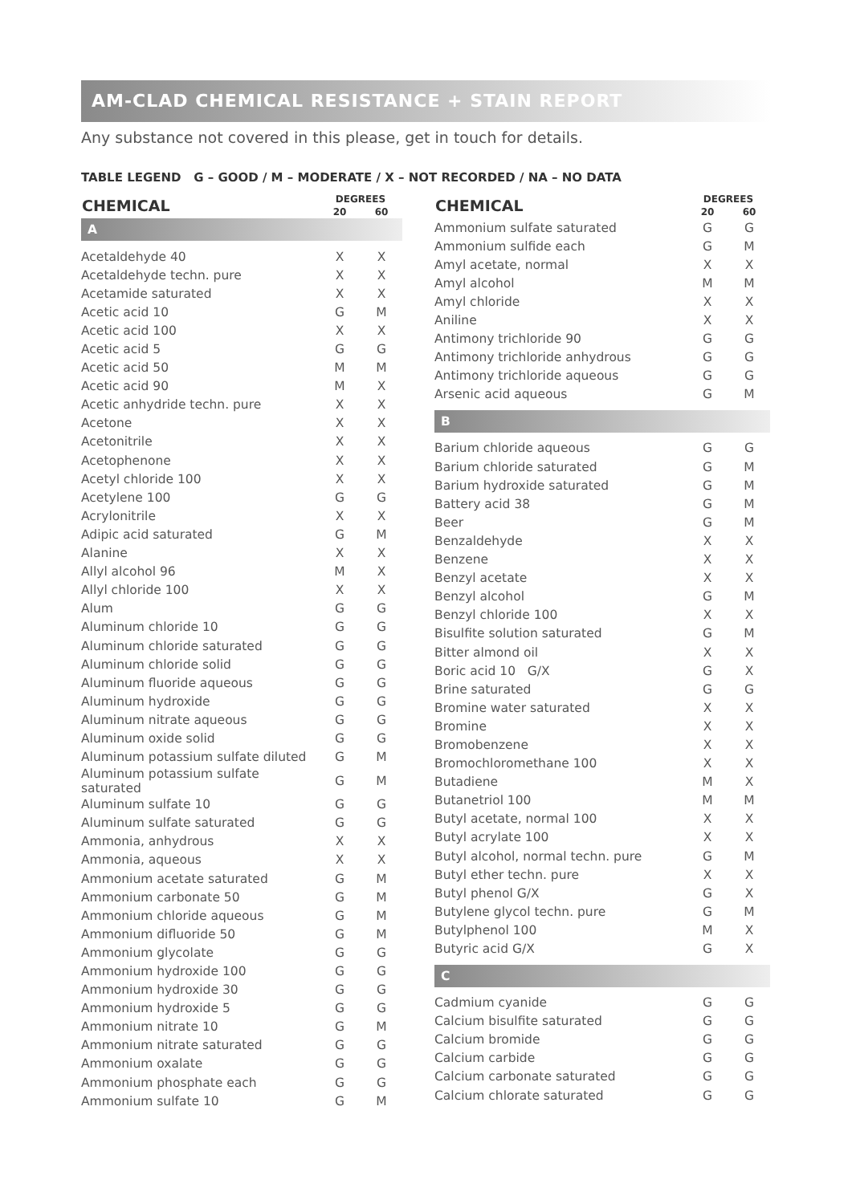AM-CLAD CHEMICAL RESISTANCE + STAIN REPORT
Any substance not covered in this please, get in touch for details.
TABLE LEGEND G – GOOD / M – MODERATE / X – NOT RECORDED / NA – NO DATA
| CHEMICAL | DEGREES | |
| --- | --- | --- |
| | 20 | 60 |
| A | | |
| Acetaldehyde 40 | X | X |
| Acetaldehyde techn. pure | X | X |
| Acetamide saturated | X | X |
| Acetic acid 10 | G | M |
| Acetic acid 100 | X | X |
| Acetic acid 5 | G | G |
| Acetic acid 50 | M | M |
| Acetic acid 90 | M | X |
| Acetic anhydride techn. pure | X | X |
| Acetone | X | X |
| Acetonitrile | X | X |
| Acetophenone | X | X |
| Acetyl chloride 100 | X | X |
| Acetylene 100 | G | G |
| Acrylonitrile | X | X |
| Adipic acid saturated | G | M |
| Alanine | X | X |
| Allyl alcohol 96 | M | X |
| Allyl chloride 100 | X | X |
| Alum | G | G |
| Aluminum chloride 10 | G | G |
| Aluminum chloride saturated | G | G |
| Aluminum chloride solid | G | G |
| Aluminum fluoride aqueous | G | G |
| Aluminum hydroxide | G | G |
| Aluminum nitrate aqueous | G | G |
| Aluminum oxide solid | G | G |
| Aluminum potassium sulfate diluted | G | M |
| Aluminum potassium sulfate saturated | G | M |
| Aluminum sulfate 10 | G | G |
| Aluminum sulfate saturated | G | G |
| Ammonia, anhydrous | X | X |
| Ammonia, aqueous | X | X |
| Ammonium acetate saturated | G | M |
| Ammonium carbonate 50 | G | M |
| Ammonium chloride aqueous | G | M |
| Ammonium difluoride 50 | G | M |
| Ammonium glycolate | G | G |
| Ammonium hydroxide 100 | G | G |
| Ammonium hydroxide 30 | G | G |
| Ammonium hydroxide 5 | G | G |
| Ammonium nitrate 10 | G | M |
| Ammonium nitrate saturated | G | G |
| Ammonium oxalate | G | G |
| Ammonium phosphate each | G | G |
| Ammonium sulfate 10 | G | M |
| CHEMICAL | DEGREES | |
| --- | --- | --- |
| | 20 | 60 |
| Ammonium sulfate saturated | G | G |
| Ammonium sulfide each | G | M |
| Amyl acetate, normal | X | X |
| Amyl alcohol | M | M |
| Amyl chloride | X | X |
| Aniline | X | X |
| Antimony trichloride 90 | G | G |
| Antimony trichloride anhydrous | G | G |
| Antimony trichloride aqueous | G | G |
| Arsenic acid aqueous | G | M |
| B | | |
| Barium chloride aqueous | G | G |
| Barium chloride saturated | G | M |
| Barium hydroxide saturated | G | M |
| Battery acid 38 | G | M |
| Beer | G | M |
| Benzaldehyde | X | X |
| Benzene | X | X |
| Benzyl acetate | X | X |
| Benzyl alcohol | G | M |
| Benzyl chloride 100 | X | X |
| Bisulfite solution saturated | G | M |
| Bitter almond oil | X | X |
| Boric acid 10 G/X | G | X |
| Brine saturated | G | G |
| Bromine water saturated | X | X |
| Bromine | X | X |
| Bromobenzene | X | X |
| Bromochloromethane 100 | X | X |
| Butadiene | M | X |
| Butanetriol 100 | M | M |
| Butyl acetate, normal 100 | X | X |
| Butyl acrylate 100 | X | X |
| Butyl alcohol, normal techn. pure | G | M |
| Butyl ether techn. pure | X | X |
| Butyl phenol G/X | G | X |
| Butylene glycol techn. pure | G | M |
| Butylphenol 100 | M | X |
| Butyric acid G/X | G | X |
| C | | |
| Cadmium cyanide | G | G |
| Calcium bisulfite saturated | G | G |
| Calcium bromide | G | G |
| Calcium carbide | G | G |
| Calcium carbonate saturated | G | G |
| Calcium chlorate saturated | G | G |